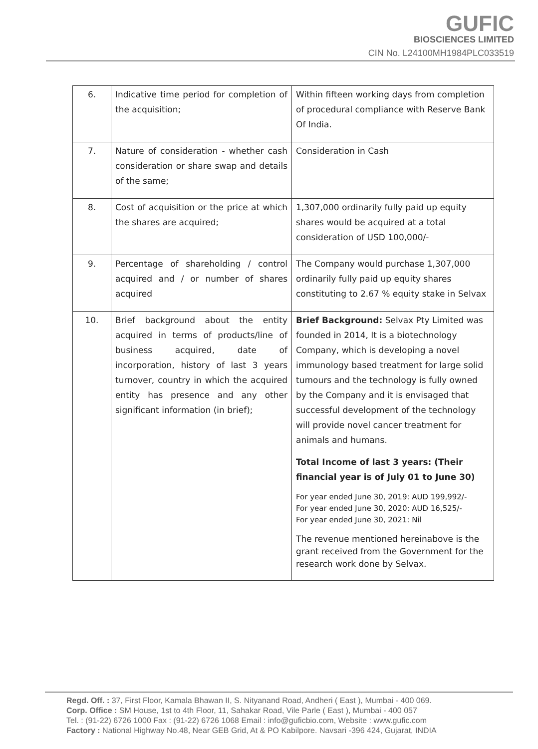GUFIC
BIOSCIENCES LIMITED
CIN No. L24100MH1984PLC033519
| 6. | Indicative time period for completion of the acquisition; | Within fifteen working days from completion of procedural compliance with Reserve Bank Of India. |
| 7. | Nature of consideration - whether cash consideration or share swap and details of the same; | Consideration in Cash |
| 8. | Cost of acquisition or the price at which the shares are acquired; | 1,307,000 ordinarily fully paid up equity shares would be acquired at a total consideration of USD 100,000/- |
| 9. | Percentage of shareholding / control acquired and / or number of shares acquired | The Company would purchase 1,307,000 ordinarily fully paid up equity shares constituting to 2.67 % equity stake in Selvax |
| 10. | Brief background about the entity acquired in terms of products/line of business acquired, date of incorporation, history of last 3 years turnover, country in which the acquired entity has presence and any other significant information (in brief); | Brief Background: Selvax Pty Limited was founded in 2014, It is a biotechnology Company, which is developing a novel immunology based treatment for large solid tumours and the technology is fully owned by the Company and it is envisaged that successful development of the technology will provide novel cancer treatment for animals and humans. Total Income of last 3 years: (Their financial year is of July 01 to June 30) For year ended June 30, 2019: AUD 199,992/- For year ended June 30, 2020: AUD 16,525/- For year ended June 30, 2021: Nil The revenue mentioned hereinabove is the grant received from the Government for the research work done by Selvax. |
Regd. Off. : 37, First Floor, Kamala Bhawan II, S. Nityanand Road, Andheri ( East ), Mumbai - 400 069.
Corp. Office : SM House, 1st to 4th Floor, 11, Sahakar Road, Vile Parle ( East ), Mumbai - 400 057
Tel. : (91-22) 6726 1000 Fax : (91-22) 6726 1068 Email : info@guficbio.com, Website : www.gufic.com
Factory : National Highway No.48, Near GEB Grid, At & PO Kabilpore. Navsari -396 424, Gujarat, INDIA